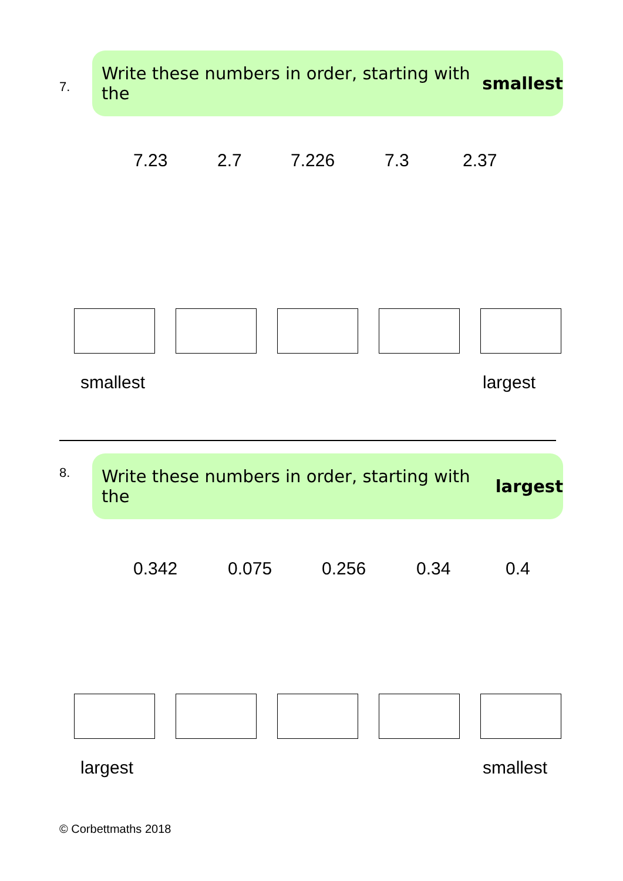7.
Write these numbers in order, starting with the smallest
7.23 2.7 7.226 7.3 2.37
smallest largest
8.
Write these numbers in order, starting with the largest
0.342 0.075 0.256 0.34 0.4
largest smallest
© Corbettmaths 2018